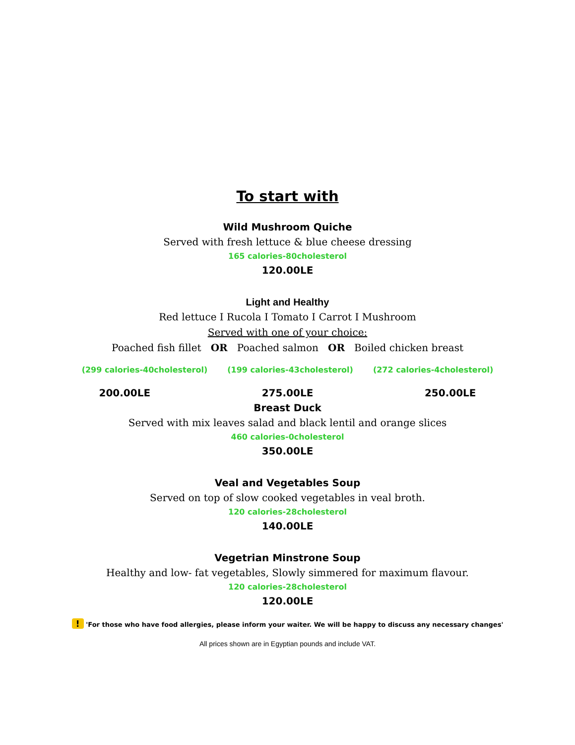To start with
Wild Mushroom Quiche
Served with fresh lettuce & blue cheese dressing
165 calories-80cholesterol
120.00LE
Light and Healthy
Red lettuce I Rucola I Tomato I Carrot I Mushroom
Served with one of your choice:
Poached fish fillet OR Poached salmon OR Boiled chicken breast
(299 calories-40cholesterol) (199 calories-43cholesterol) (272 calories-4cholesterol)
200.00LE 275.00LE 250.00LE
Breast Duck
Served with mix leaves salad and black lentil and orange slices
460 calories-0cholesterol
350.00LE
Veal and Vegetables Soup
Served on top of slow cooked vegetables in veal broth.
120 calories-28cholesterol
140.00LE
Vegetrian Minstrone Soup
Healthy and low- fat vegetables, Slowly simmered for maximum flavour.
120 calories-28cholesterol
120.00LE
! 'For those who have food allergies, please inform your waiter. We will be happy to discuss any necessary changes'
All prices shown are in Egyptian pounds and include VAT.